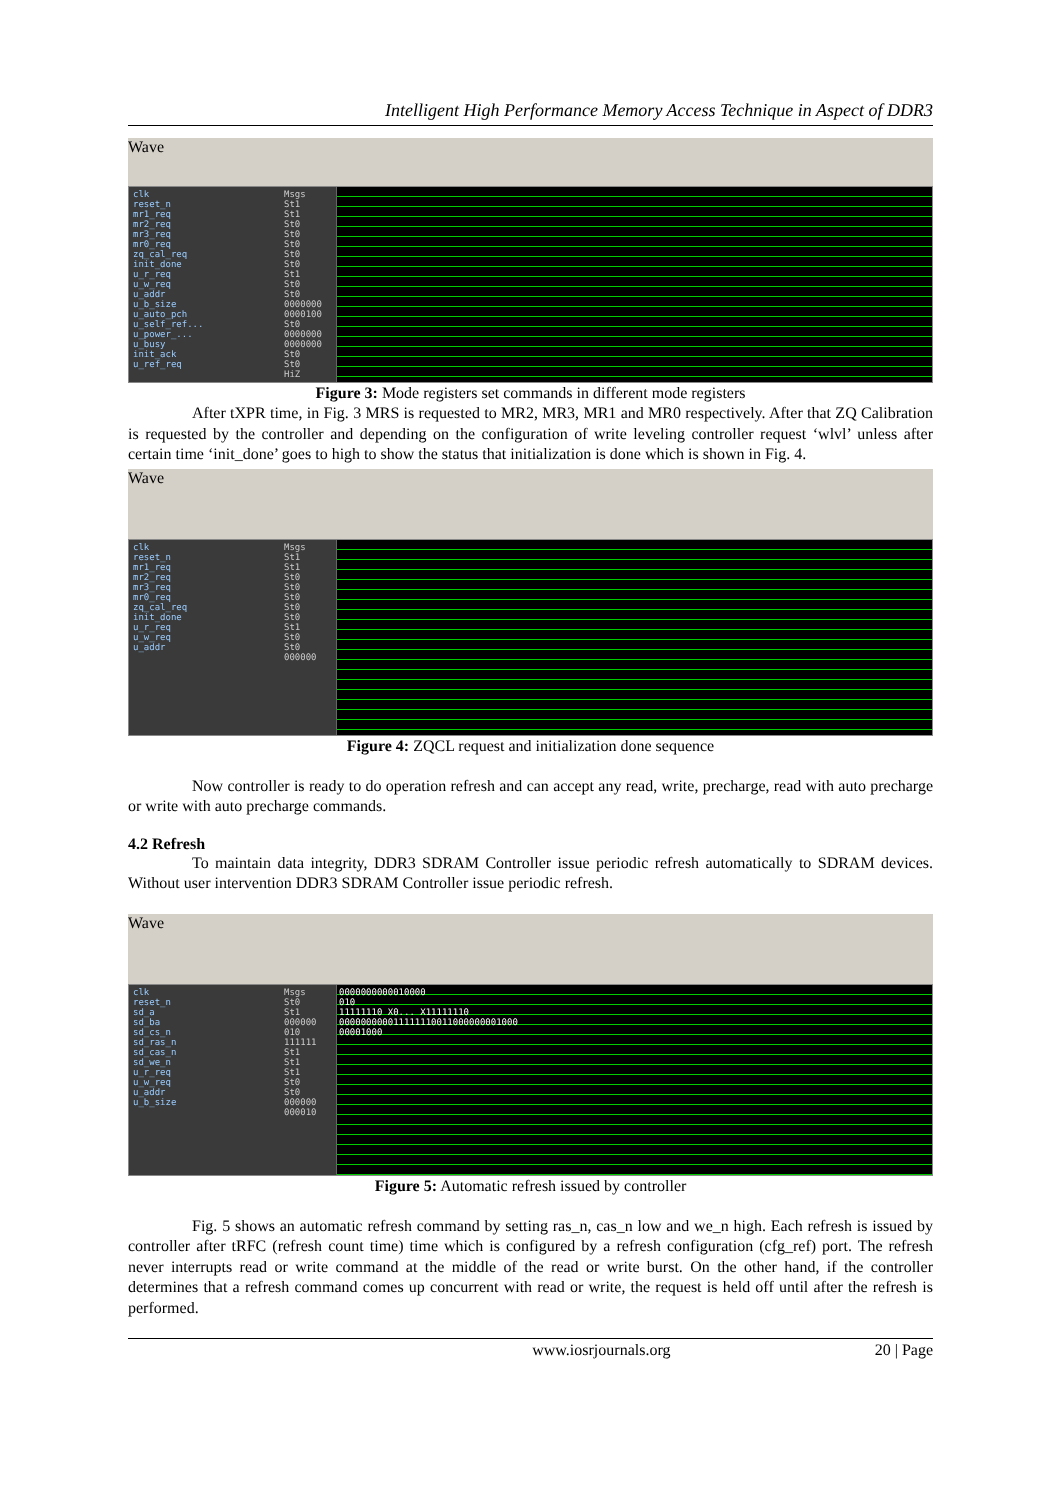Intelligent High Performance Memory Access Technique in Aspect of DDR3
Wave
clk
reset_n
mr1_req
mr2_req
mr3_req
mr0_req
zq_cal_req
init_done
u_r_req
u_w_req
u_addr
u_b_size
u_auto_pch
u_self_ref...
u_power_...
u_busy
init_ack
u_ref_req
Msgs
St1
St1
St0
St0
St0
St0
St0
St1
St0
St0
0000000
0000100
St0
0000000
0000000
St0
St0
HiZ
Figure 3: Mode registers set commands in different mode registers
After tXPR time, in Fig. 3 MRS is requested to MR2, MR3, MR1 and MR0 respectively. After that ZQ Calibration is requested by the controller and depending on the configuration of write leveling controller request ‘wlvl’ unless after certain time ‘init_done’ goes to high to show the status that initialization is done which is shown in Fig. 4.
Wave
clk
reset_n
mr1_req
mr2_req
mr3_req
mr0_req
zq_cal_req
init_done
u_r_req
u_w_req
u_addr
Msgs
St1
St1
St0
St0
St0
St0
St0
St1
St0
St0
000000
Figure 4: ZQCL request and initialization done sequence
Now controller is ready to do operation refresh and can accept any read, write, precharge, read with auto precharge or write with auto precharge commands.
4.2 Refresh
To maintain data integrity, DDR3 SDRAM Controller issue periodic refresh automatically to SDRAM devices. Without user intervention DDR3 SDRAM Controller issue periodic refresh.
Wave
clk
reset_n
sd_a
sd_ba
sd_cs_n
sd_ras_n
sd_cas_n
sd_we_n
u_r_req
u_w_req
u_addr
u_b_size
Msgs
St0
St1
000000
010
111111
St1
St1
St1
St0
St0
000000
000010
0000000000010000
010
11111110 X0... X11111110
000000000011111110011000000001000
00001000
Figure 5: Automatic refresh issued by controller
Fig. 5 shows an automatic refresh command by setting ras_n, cas_n low and we_n high. Each refresh is issued by controller after tRFC (refresh count time) time which is configured by a refresh configuration (cfg_ref) port. The refresh never interrupts read or write command at the middle of the read or write burst. On the other hand, if the controller determines that a refresh command comes up concurrent with read or write, the request is held off until after the refresh is performed.
www.iosrjournals.org 20 | Page